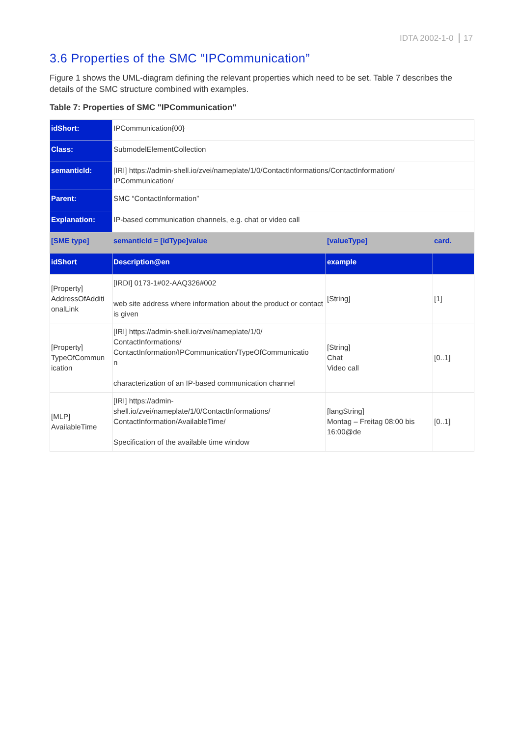IDTA 2002-1-0 17
3.6 Properties of the SMC “IPCommunication”
Figure 1 shows the UML-diagram defining the relevant properties which need to be set. Table 7 describes the details of the SMC structure combined with examples.
Table 7: Properties of SMC "IPCommunication"
| idShort: | IPCommunication{00} | | |
| Class: | SubmodelElementCollection | | |
| semanticId: | [IRI] https://admin-shell.io/zvei/nameplate/1/0/ContactInformations/ContactInformation/ IPCommunication/ | | |
| Parent: | SMC “ContactInformation” | | |
| Explanation: | IP-based communication channels, e.g. chat or video call | | |
| [SME type] | semanticId = [idType]value | [valueType] | card. |
| idShort | Description@en | example | |
| [Property] AddressOfAdditi onalLink | [IRDI] 0173-1#02-AAQ326#002 web site address where information about the product or contact is given | [String] | [1] |
| [Property] TypeOfCommun ication | [IRI] https://admin-shell.io/zvei/nameplate/1/0/ ContactInformations/ ContactInformation/IPCommunication/TypeOfCommunicatio n characterization of an IP-based communication channel | [String] Chat Video call | [0..1] |
| [MLP] AvailableTime | [IRI] https://admin- shell.io/zvei/nameplate/1/0/ContactInformations/ ContactInformation/AvailableTime/ Specification of the available time window | [langString] Montag – Freitag 08:00 bis 16:00@de | [0..1] |